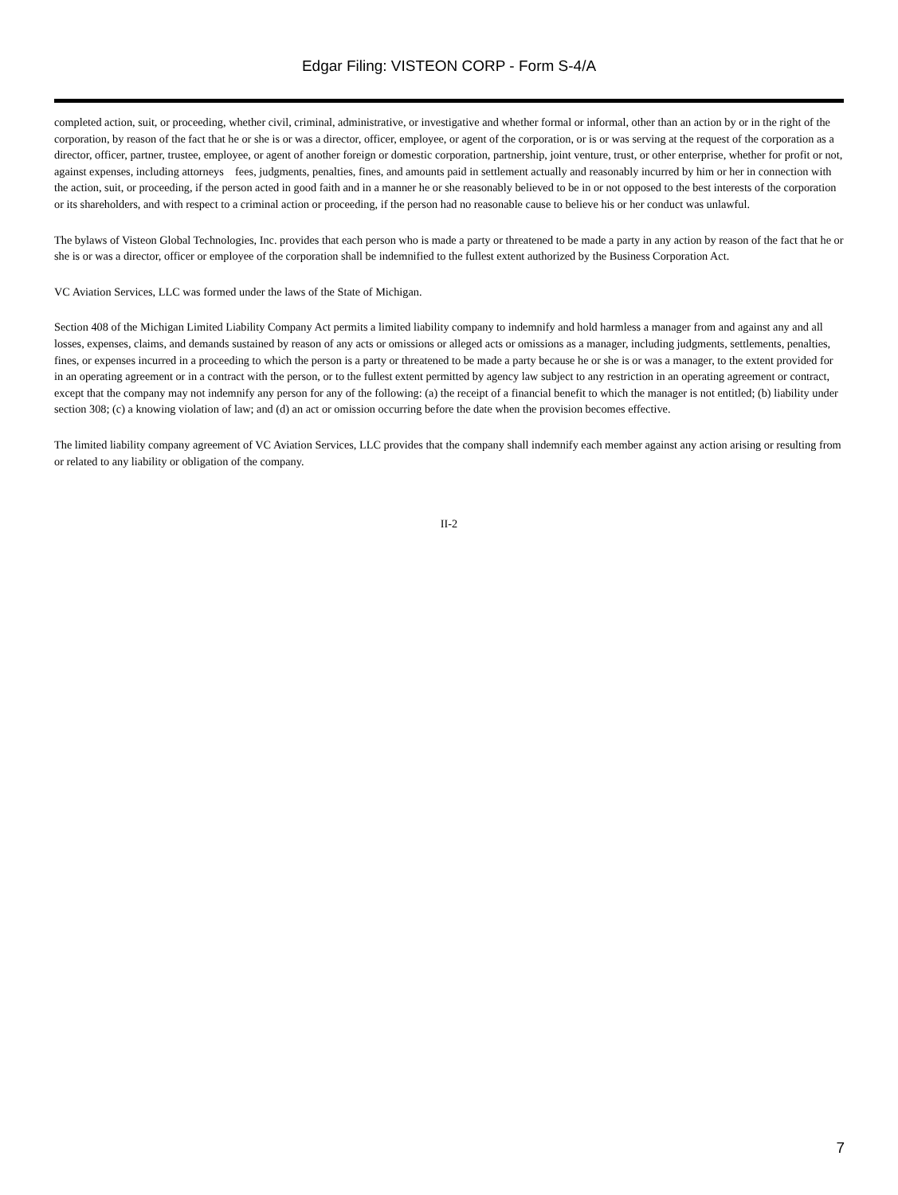Edgar Filing: VISTEON CORP - Form S-4/A
completed action, suit, or proceeding, whether civil, criminal, administrative, or investigative and whether formal or informal, other than an action by or in the right of the corporation, by reason of the fact that he or she is or was a director, officer, employee, or agent of the corporation, or is or was serving at the request of the corporation as a director, officer, partner, trustee, employee, or agent of another foreign or domestic corporation, partnership, joint venture, trust, or other enterprise, whether for profit or not, against expenses, including attorneys fees, judgments, penalties, fines, and amounts paid in settlement actually and reasonably incurred by him or her in connection with the action, suit, or proceeding, if the person acted in good faith and in a manner he or she reasonably believed to be in or not opposed to the best interests of the corporation or its shareholders, and with respect to a criminal action or proceeding, if the person had no reasonable cause to believe his or her conduct was unlawful.
The bylaws of Visteon Global Technologies, Inc. provides that each person who is made a party or threatened to be made a party in any action by reason of the fact that he or she is or was a director, officer or employee of the corporation shall be indemnified to the fullest extent authorized by the Business Corporation Act.
VC Aviation Services, LLC was formed under the laws of the State of Michigan.
Section 408 of the Michigan Limited Liability Company Act permits a limited liability company to indemnify and hold harmless a manager from and against any and all losses, expenses, claims, and demands sustained by reason of any acts or omissions or alleged acts or omissions as a manager, including judgments, settlements, penalties, fines, or expenses incurred in a proceeding to which the person is a party or threatened to be made a party because he or she is or was a manager, to the extent provided for in an operating agreement or in a contract with the person, or to the fullest extent permitted by agency law subject to any restriction in an operating agreement or contract, except that the company may not indemnify any person for any of the following: (a) the receipt of a financial benefit to which the manager is not entitled; (b) liability under section 308; (c) a knowing violation of law; and (d) an act or omission occurring before the date when the provision becomes effective.
The limited liability company agreement of VC Aviation Services, LLC provides that the company shall indemnify each member against any action arising or resulting from or related to any liability or obligation of the company.
II-2
7